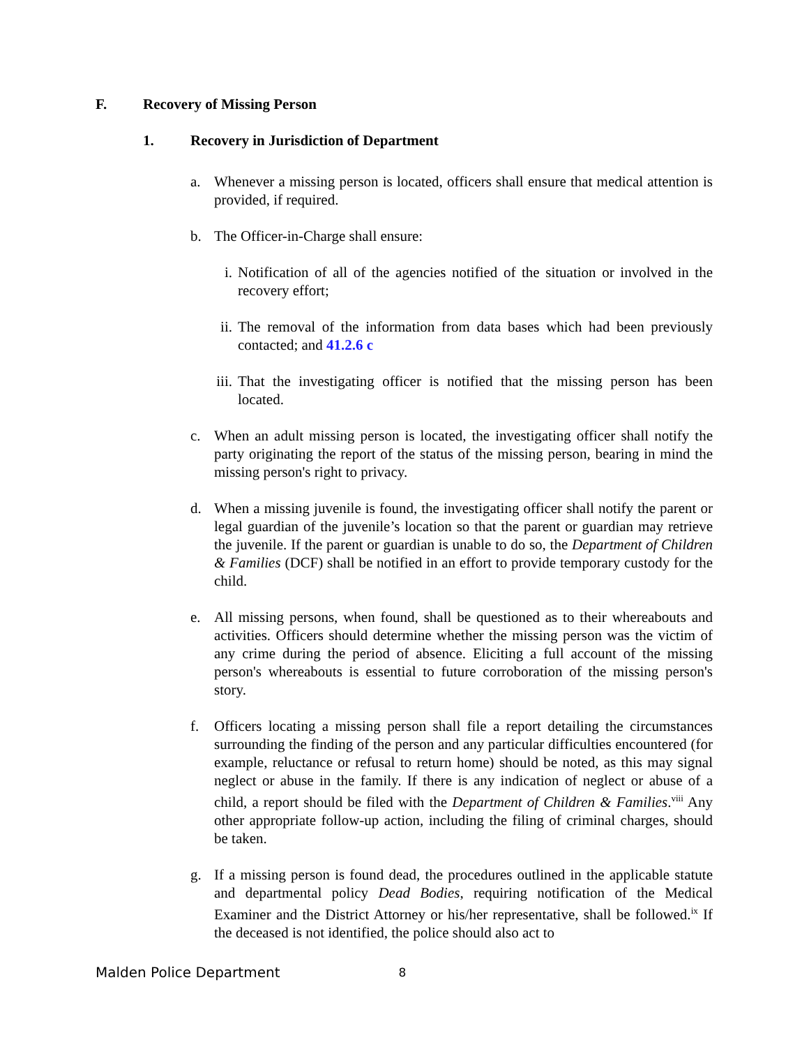F. Recovery of Missing Person
1. Recovery in Jurisdiction of Department
a. Whenever a missing person is located, officers shall ensure that medical attention is provided, if required.
b. The Officer-in-Charge shall ensure:
i. Notification of all of the agencies notified of the situation or involved in the recovery effort;
ii. The removal of the information from data bases which had been previously contacted; and 41.2.6 c
iii. That the investigating officer is notified that the missing person has been located.
c. When an adult missing person is located, the investigating officer shall notify the party originating the report of the status of the missing person, bearing in mind the missing person's right to privacy.
d. When a missing juvenile is found, the investigating officer shall notify the parent or legal guardian of the juvenile’s location so that the parent or guardian may retrieve the juvenile. If the parent or guardian is unable to do so, the Department of Children & Families (DCF) shall be notified in an effort to provide temporary custody for the child.
e. All missing persons, when found, shall be questioned as to their whereabouts and activities. Officers should determine whether the missing person was the victim of any crime during the period of absence. Eliciting a full account of the missing person's whereabouts is essential to future corroboration of the missing person's story.
f. Officers locating a missing person shall file a report detailing the circumstances surrounding the finding of the person and any particular difficulties encountered (for example, reluctance or refusal to return home) should be noted, as this may signal neglect or abuse in the family. If there is any indication of neglect or abuse of a child, a report should be filed with the Department of Children & Families.<sup>viii</sup> Any other appropriate follow-up action, including the filing of criminal charges, should be taken.
g. If a missing person is found dead, the procedures outlined in the applicable statute and departmental policy Dead Bodies, requiring notification of the Medical Examiner and the District Attorney or his/her representative, shall be followed.<sup>ix</sup> If the deceased is not identified, the police should also act to
Malden Police Department 8